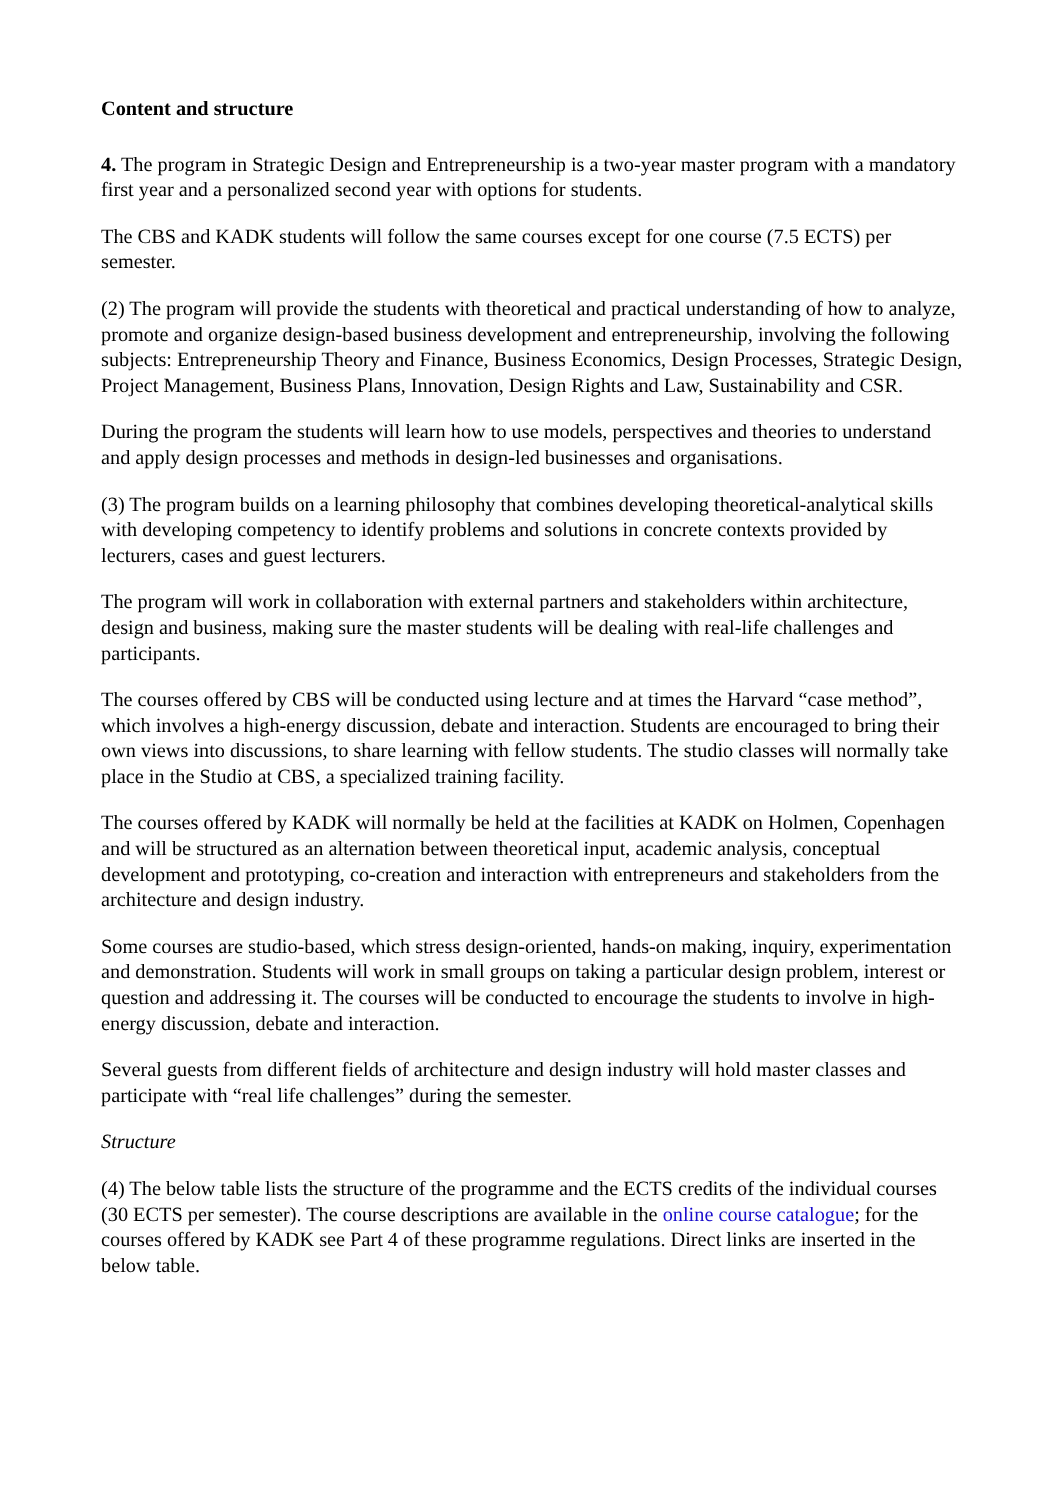Content and structure
4. The program in Strategic Design and Entrepreneurship is a two-year master program with a mandatory first year and a personalized second year with options for students.
The CBS and KADK students will follow the same courses except for one course (7.5 ECTS) per semester.
(2) The program will provide the students with theoretical and practical understanding of how to analyze, promote and organize design-based business development and entrepreneurship, involving the following subjects: Entrepreneurship Theory and Finance, Business Economics, Design Processes, Strategic Design, Project Management, Business Plans, Innovation, Design Rights and Law, Sustainability and CSR.
During the program the students will learn how to use models, perspectives and theories to understand and apply design processes and methods in design-led businesses and organisations.
(3) The program builds on a learning philosophy that combines developing theoretical-analytical skills with developing competency to identify problems and solutions in concrete contexts provided by lecturers, cases and guest lecturers.
The program will work in collaboration with external partners and stakeholders within architecture, design and business, making sure the master students will be dealing with real-life challenges and participants.
The courses offered by CBS will be conducted using lecture and at times the Harvard “case method”, which involves a high-energy discussion, debate and interaction. Students are encouraged to bring their own views into discussions, to share learning with fellow students. The studio classes will normally take place in the Studio at CBS, a specialized training facility.
The courses offered by KADK will normally be held at the facilities at KADK on Holmen, Copenhagen and will be structured as an alternation between theoretical input, academic analysis, conceptual development and prototyping, co-creation and interaction with entrepreneurs and stakeholders from the architecture and design industry.
Some courses are studio-based, which stress design-oriented, hands-on making, inquiry, experimentation and demonstration. Students will work in small groups on taking a particular design problem, interest or question and addressing it. The courses will be conducted to encourage the students to involve in high-energy discussion, debate and interaction.
Several guests from different fields of architecture and design industry will hold master classes and participate with “real life challenges” during the semester.
Structure
(4) The below table lists the structure of the programme and the ECTS credits of the individual courses (30 ECTS per semester). The course descriptions are available in the online course catalogue; for the courses offered by KADK see Part 4 of these programme regulations. Direct links are inserted in the below table.